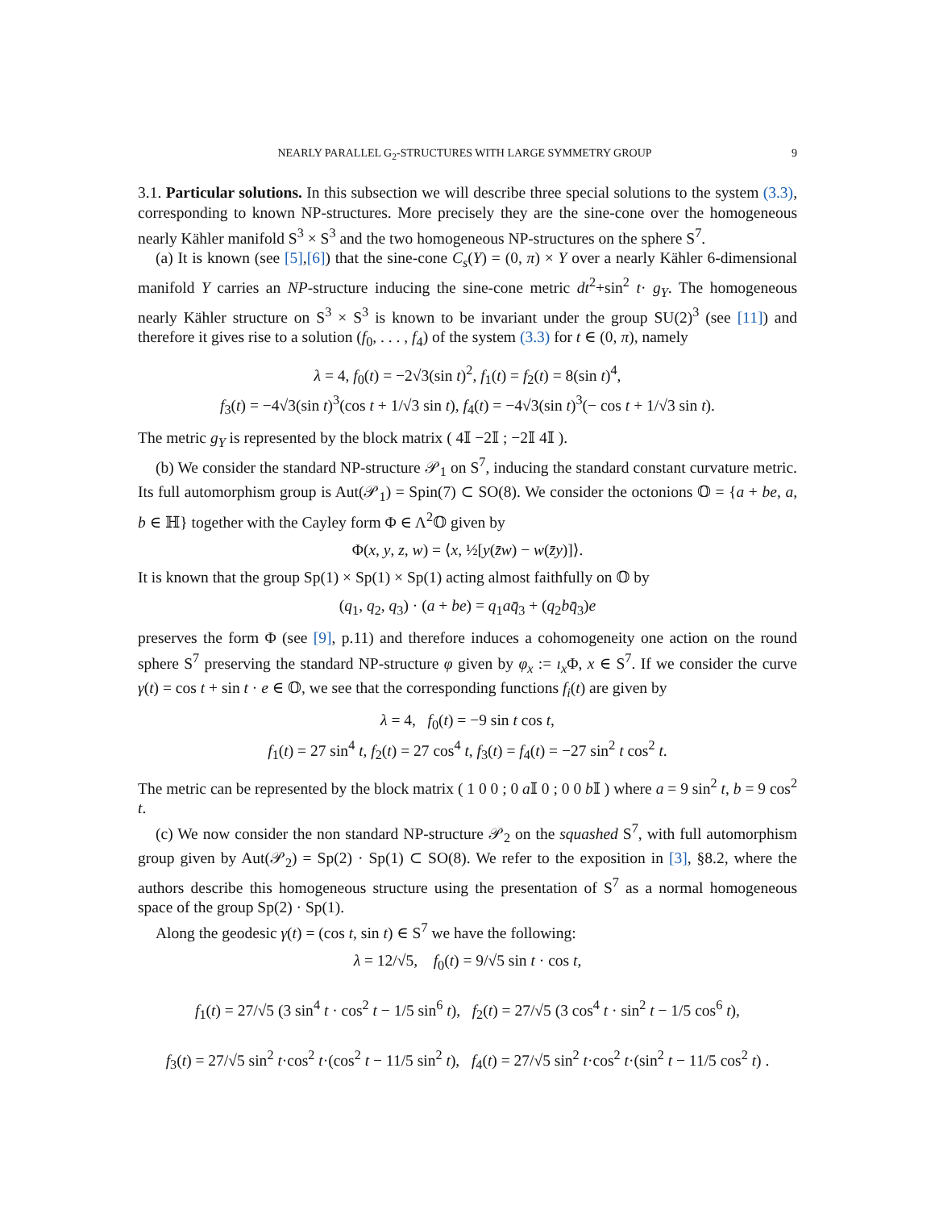NEARLY PARALLEL G<sub>2</sub>-STRUCTURES WITH LARGE SYMMETRY GROUP 9
3.1. Particular solutions. In this subsection we will describe three special solutions to the system (3.3), corresponding to known NP-structures. More precisely they are the sine-cone over the homogeneous nearly Kähler manifold S<sup>3</sup> × S<sup>3</sup> and the two homogeneous NP-structures on the sphere S<sup>7</sup>.
(a) It is known (see [5],[6]) that the sine-cone C<sub>s</sub>(Y) = (0, π) × Y over a nearly Kähler 6-dimensional manifold Y carries an NP-structure inducing the sine-cone metric dt<sup>2</sup>+sin<sup>2</sup> t· g<sub>Y</sub>. The homogeneous nearly Kähler structure on S<sup>3</sup> × S<sup>3</sup> is known to be invariant under the group SU(2)<sup>3</sup> (see [11]) and therefore it gives rise to a solution (f<sub>0</sub>, . . . , f<sub>4</sub>) of the system (3.3) for t ∈ (0, π), namely
λ = 4, f<sub>0</sub>(t) = −2√3(sin t)<sup>2</sup>, f<sub>1</sub>(t) = f<sub>2</sub>(t) = 8(sin t)<sup>4</sup>,
f<sub>3</sub>(t) = −4√3(sin t)<sup>3</sup>(cos t + 1/√3 sin t), f<sub>4</sub>(t) = −4√3(sin t)<sup>3</sup>(− cos t + 1/√3 sin t).
The metric g<sub>Y</sub> is represented by the block matrix ( 4𝕀 −2𝕀 ; −2𝕀 4𝕀 ).
(b) We consider the standard NP-structure 𝒫<sub>1</sub> on S<sup>7</sup>, inducing the standard constant curvature metric. Its full automorphism group is Aut(𝒫<sub>1</sub>) = Spin(7) ⊂ SO(8). We consider the octonions 𝕆 = {a + be, a, b ∈ ℍ} together with the Cayley form Φ ∈ Λ<sup>2</sup>𝕆 given by
Φ(x, y, z, w) = ⟨x, ½[y(z̄w) − w(z̄y)]⟩.
It is known that the group Sp(1) × Sp(1) × Sp(1) acting almost faithfully on 𝕆 by
(q<sub>1</sub>, q<sub>2</sub>, q<sub>3</sub>) · (a + be) = q<sub>1</sub>aq̄<sub>3</sub> + (q<sub>2</sub>bq̄<sub>3</sub>)e
preserves the form Φ (see [9], p.11) and therefore induces a cohomogeneity one action on the round sphere S<sup>7</sup> preserving the standard NP-structure φ given by φ<sub>x</sub> := ı<sub>x</sub> Φ, x ∈ S<sup>7</sup>. If we consider the curve γ(t) = cos t + sin t · e ∈ 𝕆, we see that the corresponding functions f<sub>i</sub>(t) are given by
λ = 4, f<sub>0</sub>(t) = −9 sin t cos t,
f<sub>1</sub>(t) = 27 sin<sup>4</sup> t, f<sub>2</sub>(t) = 27 cos<sup>4</sup> t, f<sub>3</sub>(t) = f<sub>4</sub>(t) = −27 sin<sup>2</sup> t cos<sup>2</sup> t.
The metric can be represented by the block matrix ( 1 0 0 ; 0 a 𝕀 0 ; 0 0 b 𝕀 ) where a = 9 sin<sup>2</sup> t, b = 9 cos<sup>2</sup> t.
(c) We now consider the non standard NP-structure 𝒫<sub>2</sub> on the squashed S<sup>7</sup>, with full automorphism group given by Aut(𝒫<sub>2</sub>) = Sp(2) · Sp(1) ⊂ SO(8). We refer to the exposition in [3], §8.2, where the authors describe this homogeneous structure using the presentation of S<sup>7</sup> as a normal homogeneous space of the group Sp(2) · Sp(1).
Along the geodesic γ(t) = (cos t, sin t) ∈ S<sup>7</sup> we have the following:
λ = 12/√5, f<sub>0</sub>(t) = 9/√5 sin t · cos t,
f<sub>1</sub>(t) = 27/√5 (3 sin<sup>4</sup> t · cos<sup>2</sup> t − 1/5 sin<sup>6</sup> t), f<sub>2</sub>(t) = 27/√5 (3 cos<sup>4</sup> t · sin<sup>2</sup> t − 1/5 cos<sup>6</sup> t),
f<sub>3</sub>(t) = 27/√5 sin<sup>2</sup> t·cos<sup>2</sup> t·(cos<sup>2</sup> t − 11/5 sin<sup>2</sup> t), f<sub>4</sub>(t) = 27/√5 sin<sup>2</sup> t·cos<sup>2</sup> t·(sin<sup>2</sup> t − 11/5 cos<sup>2</sup> t) .